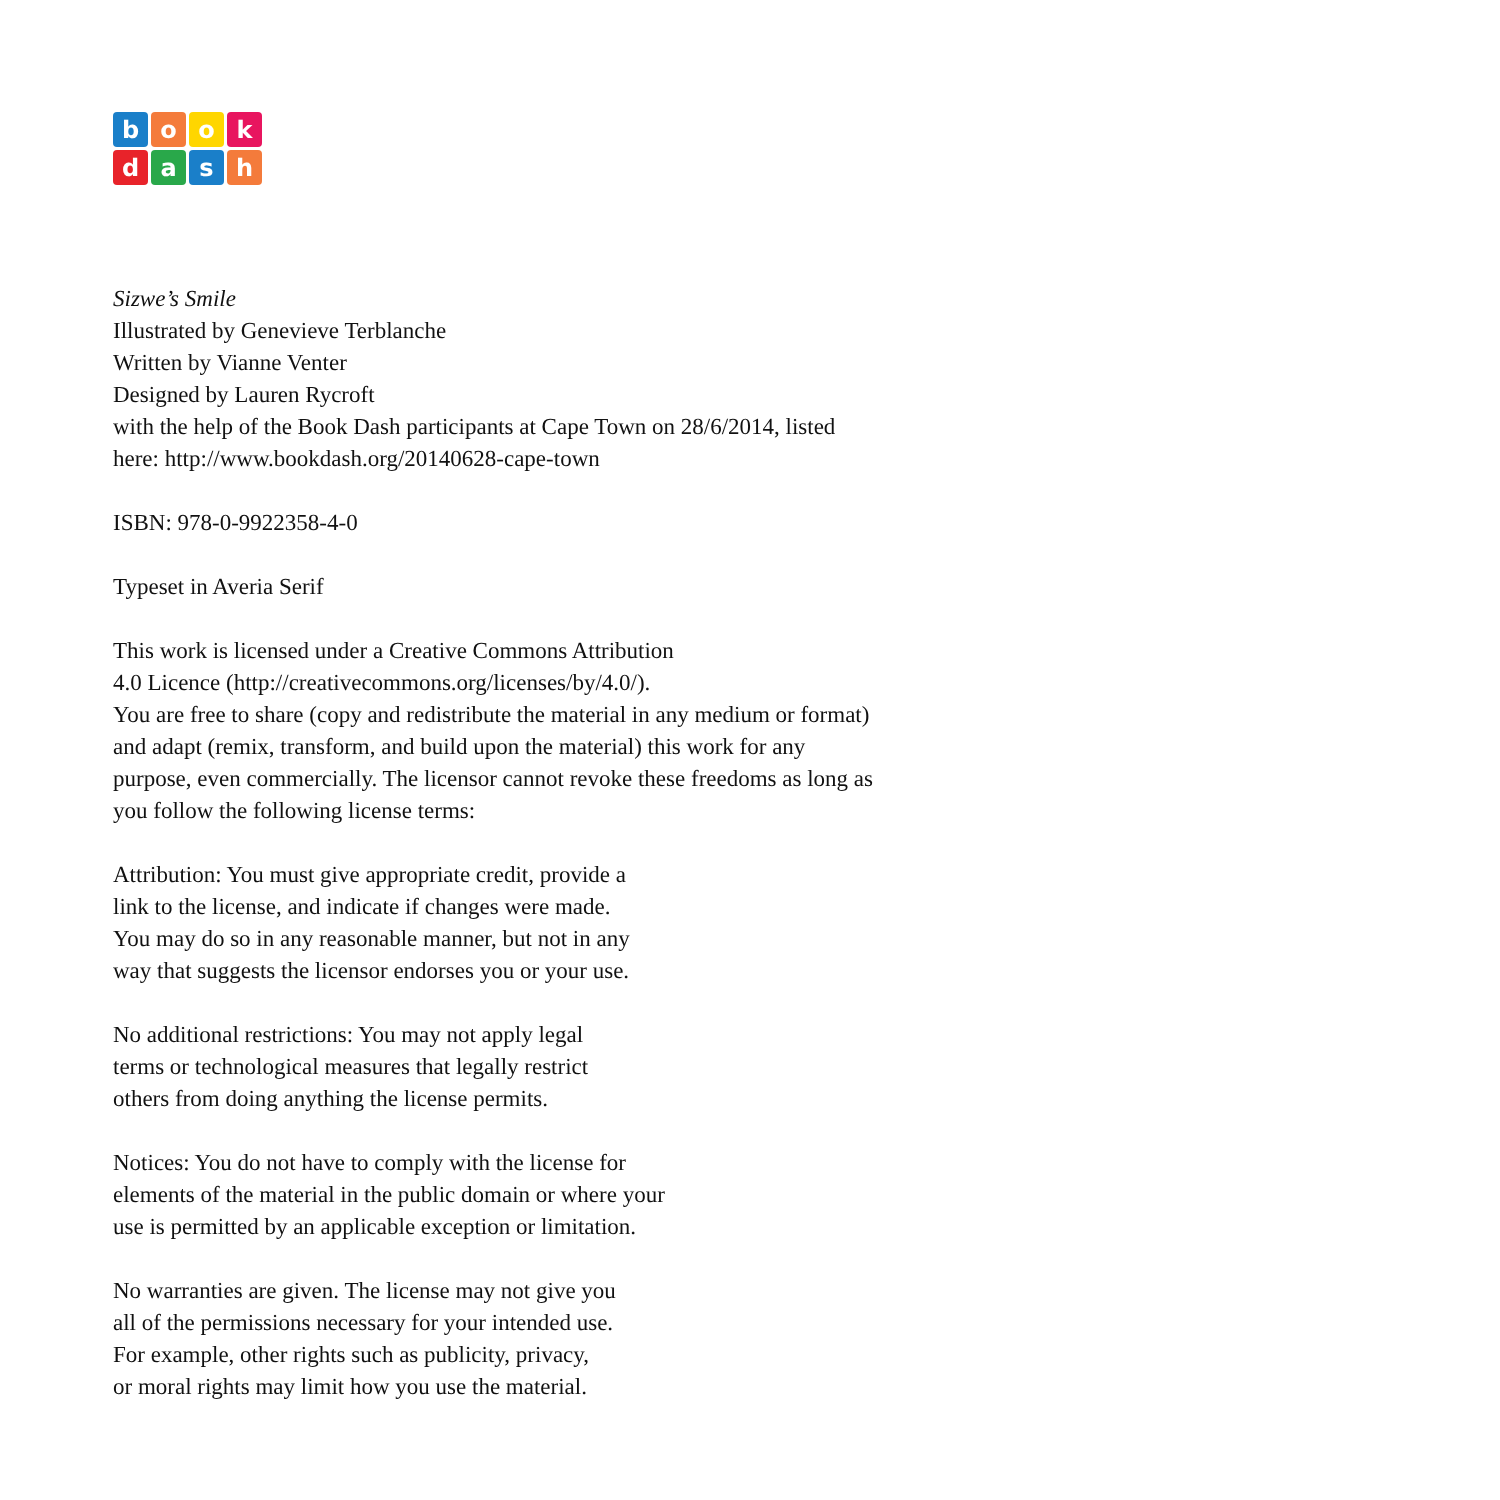book dash
Sizwe’s Smile
Illustrated by Genevieve Terblanche
Written by Vianne Venter
Designed by Lauren Rycroft
with the help of the Book Dash participants at Cape Town on 28/6/2014, listed
here: http://www.bookdash.org/20140628-cape-town
ISBN: 978-0-9922358-4-0
Typeset in Averia Serif
This work is licensed under a Creative Commons Attribution
4.0 Licence (http://creativecommons.org/licenses/by/4.0/).
You are free to share (copy and redistribute the material in any medium or format)
and adapt (remix, transform, and build upon the material) this work for any
purpose, even commercially. The licensor cannot revoke these freedoms as long as
you follow the following license terms:
Attribution: You must give appropriate credit, provide a
link to the license, and indicate if changes were made.
You may do so in any reasonable manner, but not in any
way that suggests the licensor endorses you or your use.
No additional restrictions: You may not apply legal
terms or technological measures that legally restrict
others from doing anything the license permits.
Notices: You do not have to comply with the license for
elements of the material in the public domain or where your
use is permitted by an applicable exception or limitation.
No warranties are given. The license may not give you
all of the permissions necessary for your intended use.
For example, other rights such as publicity, privacy,
or moral rights may limit how you use the material.